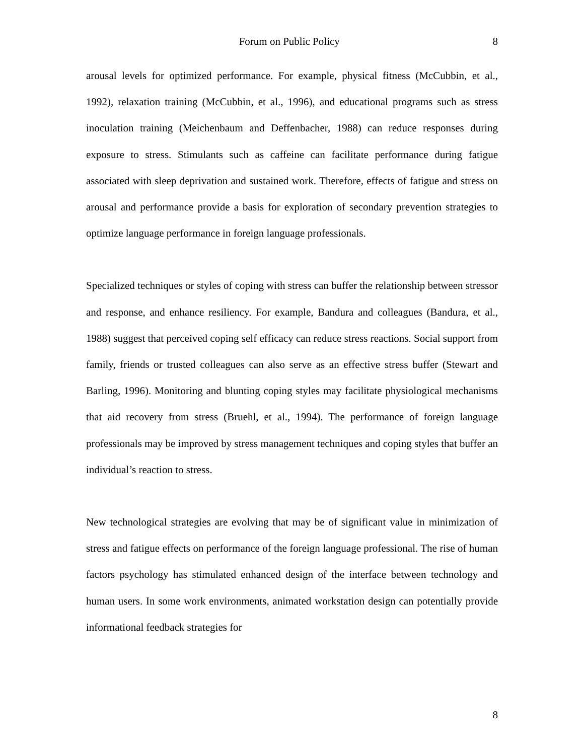Forum on Public Policy 8
arousal levels for optimized performance. For example, physical fitness (McCubbin, et al., 1992), relaxation training (McCubbin, et al., 1996), and educational programs such as stress inoculation training (Meichenbaum and Deffenbacher, 1988) can reduce responses during exposure to stress. Stimulants such as caffeine can facilitate performance during fatigue associated with sleep deprivation and sustained work. Therefore, effects of fatigue and stress on arousal and performance provide a basis for exploration of secondary prevention strategies to optimize language performance in foreign language professionals.
Specialized techniques or styles of coping with stress can buffer the relationship between stressor and response, and enhance resiliency. For example, Bandura and colleagues (Bandura, et al., 1988) suggest that perceived coping self efficacy can reduce stress reactions. Social support from family, friends or trusted colleagues can also serve as an effective stress buffer (Stewart and Barling, 1996). Monitoring and blunting coping styles may facilitate physiological mechanisms that aid recovery from stress (Bruehl, et al., 1994). The performance of foreign language professionals may be improved by stress management techniques and coping styles that buffer an individual’s reaction to stress.
New technological strategies are evolving that may be of significant value in minimization of stress and fatigue effects on performance of the foreign language professional. The rise of human factors psychology has stimulated enhanced design of the interface between technology and human users. In some work environments, animated workstation design can potentially provide informational feedback strategies for
8